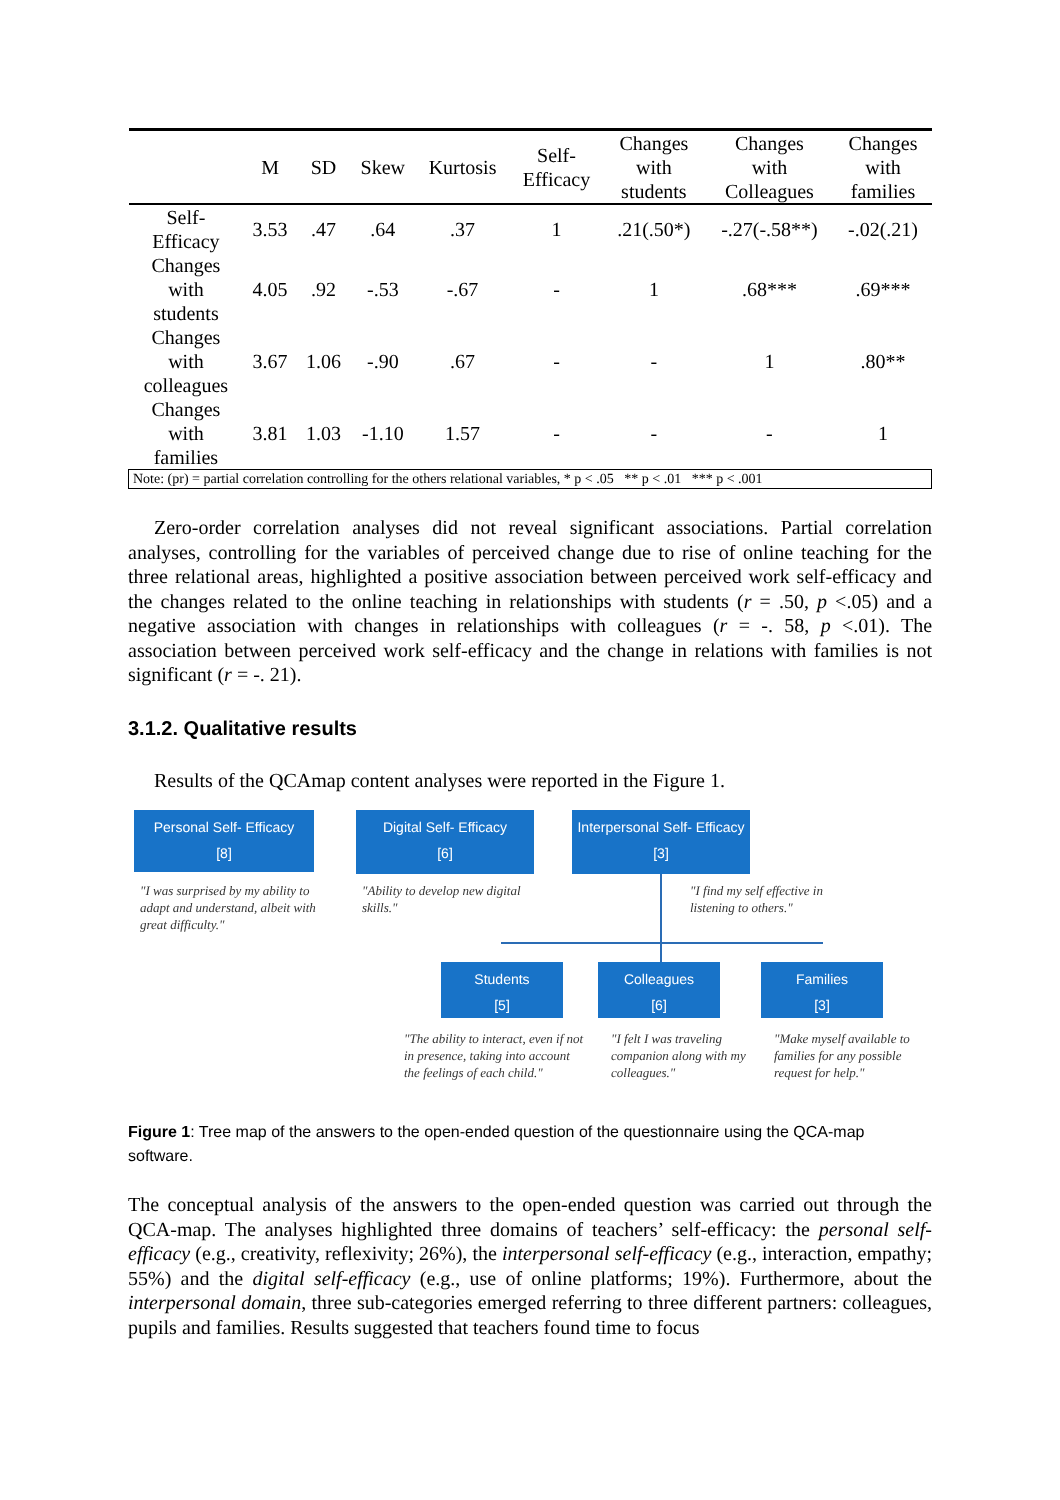| | M | SD | Skew | Kurtosis | Self- Efficacy | Changes with students | Changes with Colleagues | Changes with families |
| --- | --- | --- | --- | --- | --- | --- | --- | --- |
| Self- Efficacy | 3.53 | .47 | .64 | .37 | 1 | .21(.50*) | -.27(-.58**) | -.02(.21) |
| Changes with students | 4.05 | .92 | -.53 | -.67 | - | 1 | .68*** | .69*** |
| Changes with colleagues | 3.67 | 1.06 | -.90 | .67 | - | - | 1 | .80** |
| Changes with families | 3.81 | 1.03 | -1.10 | 1.57 | - | - | - | 1 |
| Note: (pr) = partial correlation controlling for the others relational variables, * p < .05 ** p < .01 *** p < .001 | | | | | | | | |
Zero-order correlation analyses did not reveal significant associations. Partial correlation analyses, controlling for the variables of perceived change due to rise of online teaching for the three relational areas, highlighted a positive association between perceived work self-efficacy and the changes related to the online teaching in relationships with students (r = .50, p <.05) and a negative association with changes in relationships with colleagues (r = -. 58, p <.01). The association between perceived work self-efficacy and the change in relations with families is not significant (r = -. 21).
3.1.2. Qualitative results
Results of the QCAmap content analyses were reported in the Figure 1.
Personal Self- Efficacy
[8]
Digital Self- Efficacy
[6]
Interpersonal Self- Efficacy
[3]
"I was surprised by my ability to adapt and understand, albeit with great difficulty."
"Ability to develop new digital skills."
"I find my self effective in listening to others."
Students
[5]
Colleagues
[6]
Families
[3]
"The ability to interact, even if not in presence, taking into account the feelings of each child."
"I felt I was traveling companion along with my colleagues."
"Make myself available to families for any possible request for help."
Figure 1: Tree map of the answers to the open-ended question of the questionnaire using the QCA-map software.
The conceptual analysis of the answers to the open-ended question was carried out through the QCA-map. The analyses highlighted three domains of teachers’ self-efficacy: the personal self-efficacy (e.g., creativity, reflexivity; 26%), the interpersonal self-efficacy (e.g., interaction, empathy; 55%) and the digital self-efficacy (e.g., use of online platforms; 19%). Furthermore, about the interpersonal domain, three sub-categories emerged referring to three different partners: colleagues, pupils and families. Results suggested that teachers found time to focus